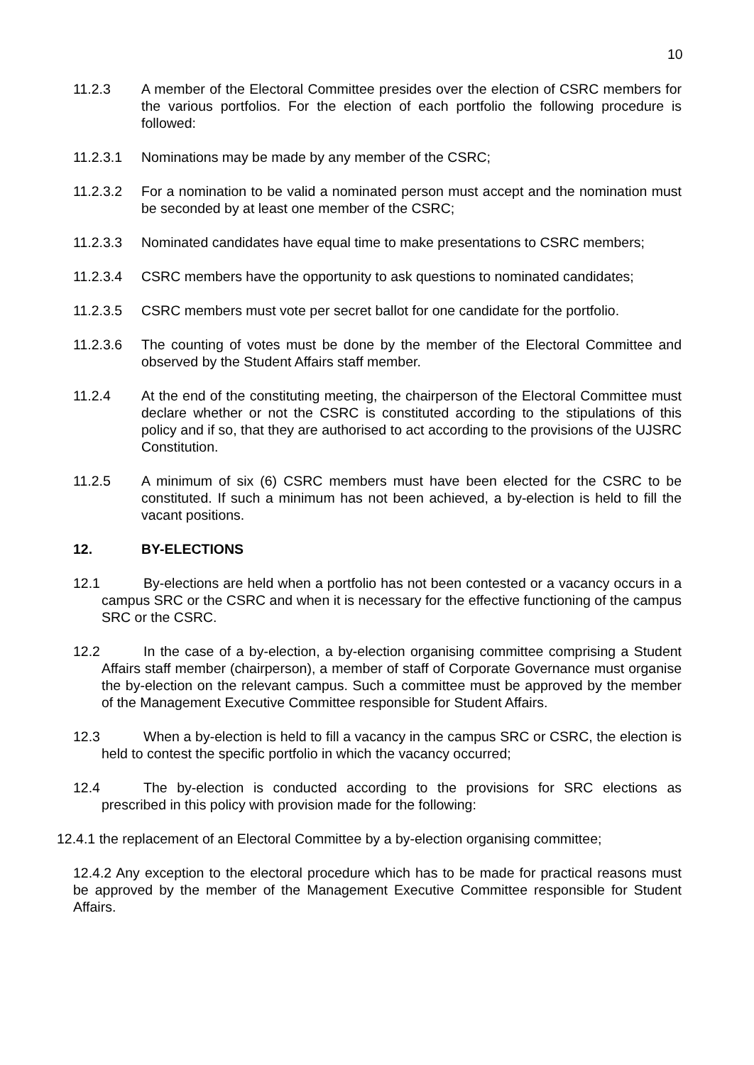10
11.2.3 A member of the Electoral Committee presides over the election of CSRC members for the various portfolios. For the election of each portfolio the following procedure is followed:
11.2.3.1 Nominations may be made by any member of the CSRC;
11.2.3.2 For a nomination to be valid a nominated person must accept and the nomination must be seconded by at least one member of the CSRC;
11.2.3.3 Nominated candidates have equal time to make presentations to CSRC members;
11.2.3.4 CSRC members have the opportunity to ask questions to nominated candidates;
11.2.3.5 CSRC members must vote per secret ballot for one candidate for the portfolio.
11.2.3.6 The counting of votes must be done by the member of the Electoral Committee and observed by the Student Affairs staff member.
11.2.4 At the end of the constituting meeting, the chairperson of the Electoral Committee must declare whether or not the CSRC is constituted according to the stipulations of this policy and if so, that they are authorised to act according to the provisions of the UJSRC Constitution.
11.2.5 A minimum of six (6) CSRC members must have been elected for the CSRC to be constituted. If such a minimum has not been achieved, a by-election is held to fill the vacant positions.
12. BY-ELECTIONS
12.1 By-elections are held when a portfolio has not been contested or a vacancy occurs in a campus SRC or the CSRC and when it is necessary for the effective functioning of the campus SRC or the CSRC.
12.2 In the case of a by-election, a by-election organising committee comprising a Student Affairs staff member (chairperson), a member of staff of Corporate Governance must organise the by-election on the relevant campus. Such a committee must be approved by the member of the Management Executive Committee responsible for Student Affairs.
12.3 When a by-election is held to fill a vacancy in the campus SRC or CSRC, the election is held to contest the specific portfolio in which the vacancy occurred;
12.4 The by-election is conducted according to the provisions for SRC elections as prescribed in this policy with provision made for the following:
12.4.1 the replacement of an Electoral Committee by a by-election organising committee;
12.4.2 Any exception to the electoral procedure which has to be made for practical reasons must be approved by the member of the Management Executive Committee responsible for Student Affairs.